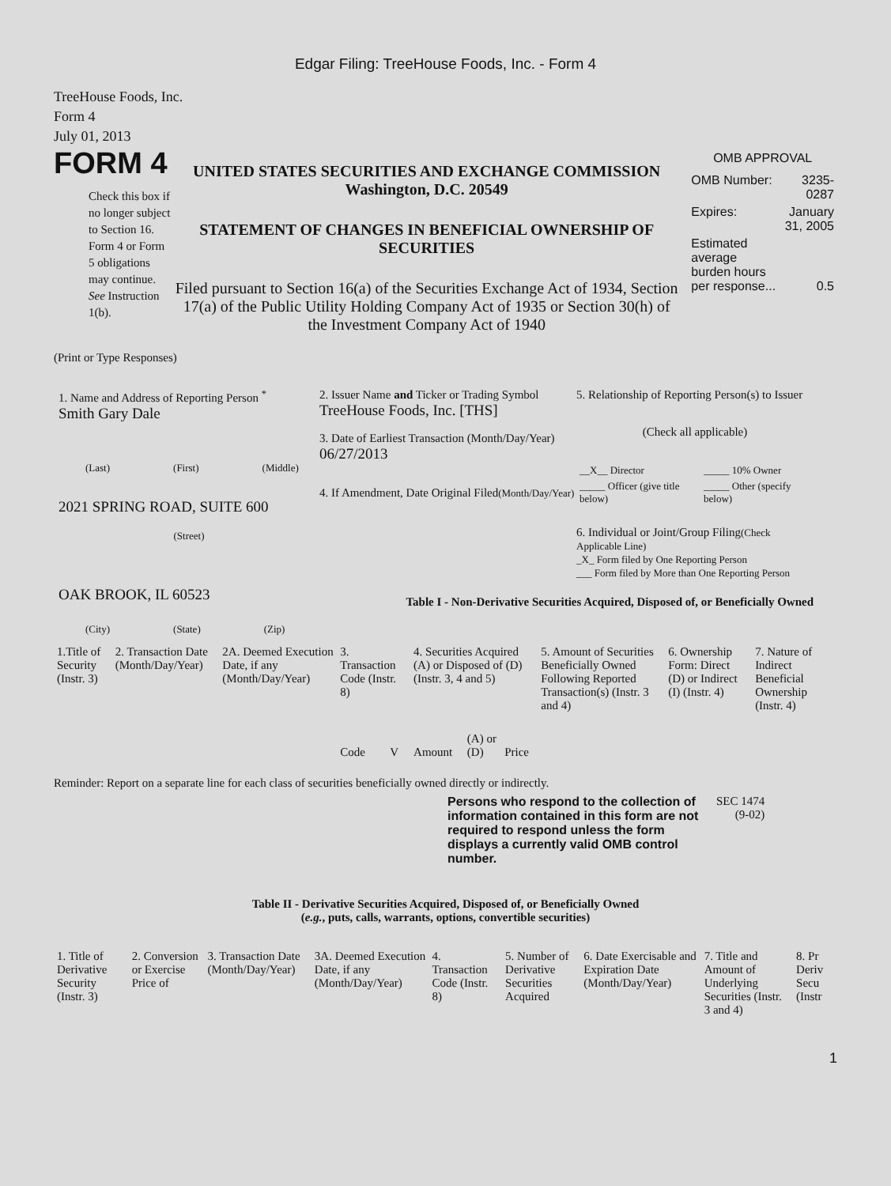Edgar Filing: TreeHouse Foods, Inc. - Form 4
TreeHouse Foods, Inc.
Form 4
July 01, 2013
FORM 4
Check this box if no longer subject to Section 16. Form 4 or Form 5 obligations may continue. See Instruction 1(b).
UNITED STATES SECURITIES AND EXCHANGE COMMISSION
Washington, D.C. 20549
STATEMENT OF CHANGES IN BENEFICIAL OWNERSHIP OF SECURITIES
Filed pursuant to Section 16(a) of the Securities Exchange Act of 1934, Section 17(a) of the Public Utility Holding Company Act of 1935 or Section 30(h) of the Investment Company Act of 1940
OMB APPROVAL
| OMB Number: | 3235-0287 |
| Expires: | January 31, 2005 |
| Estimated average burden hours per response... | 0.5 |
(Print or Type Responses)
1. Name and Address of Reporting Person <sup>*</sup>
Smith Gary Dale
(Last) (First) (Middle)
2021 SPRING ROAD, SUITE 600
(Street)
OAK BROOK, IL 60523
(City) (State) (Zip)
2. Issuer Name and Ticker or Trading Symbol
TreeHouse Foods, Inc. [THS]
3. Date of Earliest Transaction (Month/Day/Year)
06/27/2013
4. If Amendment, Date Original Filed(Month/Day/Year)
5. Relationship of Reporting Person(s) to Issuer
(Check all applicable)
| __X__ Director | _____ 10% Owner |
| _____ Officer (give title below) | _____ Other (specify below) |
6. Individual or Joint/Group Filing(Check Applicable Line)
_X_ Form filed by One Reporting Person
___ Form filed by More than One Reporting Person
Table I - Non-Derivative Securities Acquired, Disposed of, or Beneficially Owned
| 1.Title of Security (Instr. 3) | 2. Transaction Date (Month/Day/Year) | 2A. Deemed Execution Date, if any (Month/Day/Year) | 3. Transaction Code (Instr. 8) | | 4. Securities Acquired (A) or Disposed of (D) (Instr. 3, 4 and 5) | | | 5. Amount of Securities Beneficially Owned Following Reported Transaction(s) (Instr. 3 and 4) | 6. Ownership Form: Direct (D) or Indirect (I) (Instr. 4) | 7. Nature of Indirect Beneficial Ownership (Instr. 4) |
| --- | --- | --- | --- | --- | --- | --- | --- | --- | --- | --- |
| | | | Code | V | Amount | (A) or (D) | Price | | | |
Reminder: Report on a separate line for each class of securities beneficially owned directly or indirectly.
Persons who respond to the collection of information contained in this form are not required to respond unless the form displays a currently valid OMB control number.
SEC 1474
(9-02)
Table II - Derivative Securities Acquired, Disposed of, or Beneficially Owned
(e.g., puts, calls, warrants, options, convertible securities)
| 1. Title of Derivative Security (Instr. 3) | 2. Conversion or Exercise Price of | 3. Transaction Date (Month/Day/Year) | 3A. Deemed Execution Date, if any (Month/Day/Year) | 4. Transaction Code (Instr. 8) | 5. Number of Derivative Securities Acquired | 6. Date Exercisable and Expiration Date (Month/Day/Year) | 7. Title and Amount of Underlying Securities (Instr. 3 and 4) | 8. Pr Deriv Secu (Instr |
| --- | --- | --- | --- | --- | --- | --- | --- | --- |
1